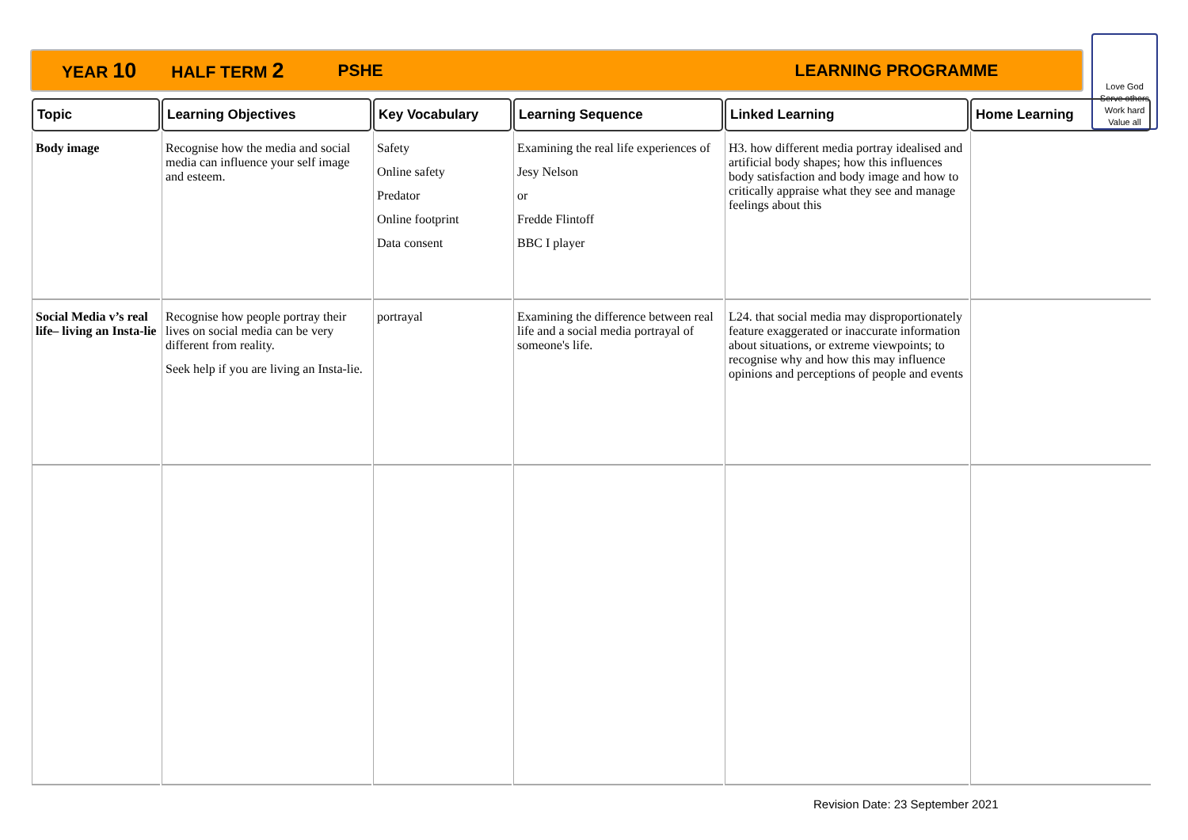YEAR 10 HALF TERM 2 PSHE LEARNING PROGRAMME
Love God
Serve others
Work hard
Value all
| Topic | Learning Objectives | Key Vocabulary | Learning Sequence | Linked Learning | Home Learning |
| --- | --- | --- | --- | --- | --- |
| Body image | Recognise how the media and social media can influence your self image and esteem. | Safety Online safety Predator Online footprint Data consent | Examining the real life experiences of Jesy Nelson or Fredde Flintoff BBC I player | H3. how different media portray idealised and artificial body shapes; how this influences body satisfaction and body image and how to critically appraise what they see and manage feelings about this | |
| Social Media v’s real life– living an Insta-lie | Recognise how people portray their lives on social media can be very different from reality. Seek help if you are living an Insta-lie. | portrayal | Examining the difference between real life and a social media portrayal of someone's life. | L24. that social media may disproportionately feature exaggerated or inaccurate information about situations, or extreme viewpoints; to recognise why and how this may influence opinions and perceptions of people and events | |
Revision Date: 23 September 2021